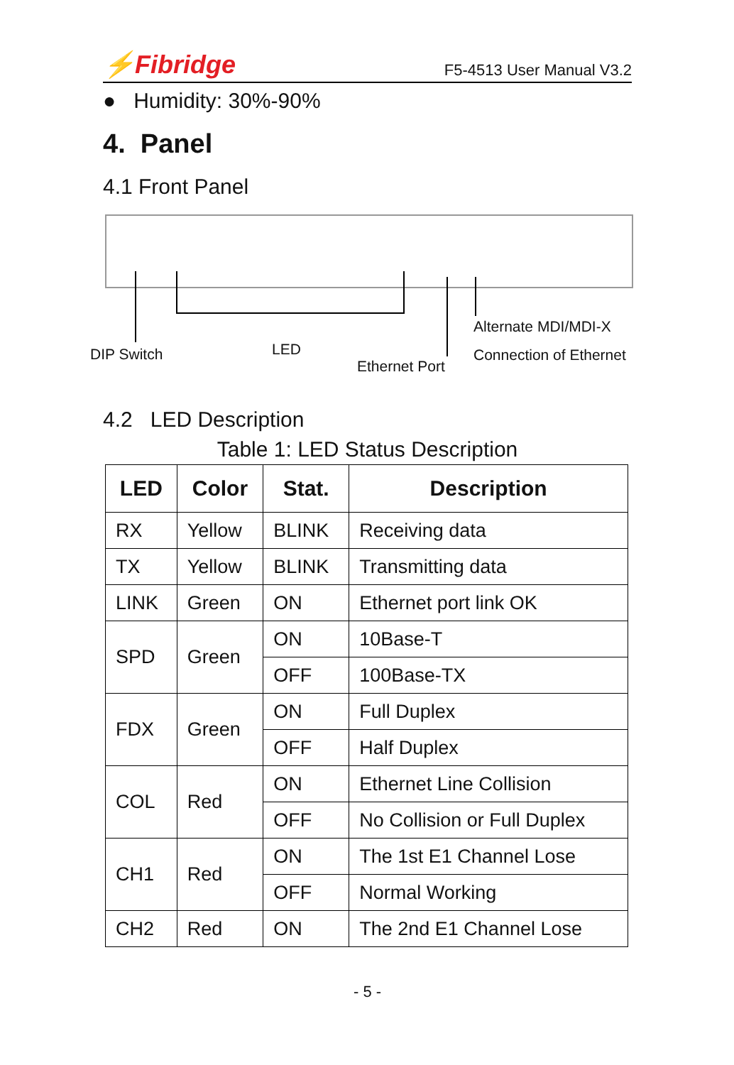⚡Fibridge F5-4513 User Manual V3.2
● Humidity: 30%-90%
4. Panel
4.1 Front Panel
DIP Switch LED
Ethernet Port
Alternate MDI/MDI-X
Connection of Ethernet
4.2 LED Description
Table 1: LED Status Description
| LED | Color | Stat. | Description |
| --- | --- | --- | --- |
| RX | Yellow | BLINK | Receiving data |
| TX | Yellow | BLINK | Transmitting data |
| LINK | Green | ON | Ethernet port link OK |
| SPD | Green | ON | 10Base-T |
| | | OFF | 100Base-TX |
| FDX | Green | ON | Full Duplex |
| | | OFF | Half Duplex |
| COL | Red | ON | Ethernet Line Collision |
| | | OFF | No Collision or Full Duplex |
| CH1 | Red | ON | The 1st E1 Channel Lose |
| | | OFF | Normal Working |
| CH2 | Red | ON | The 2nd E1 Channel Lose |
- 5 -